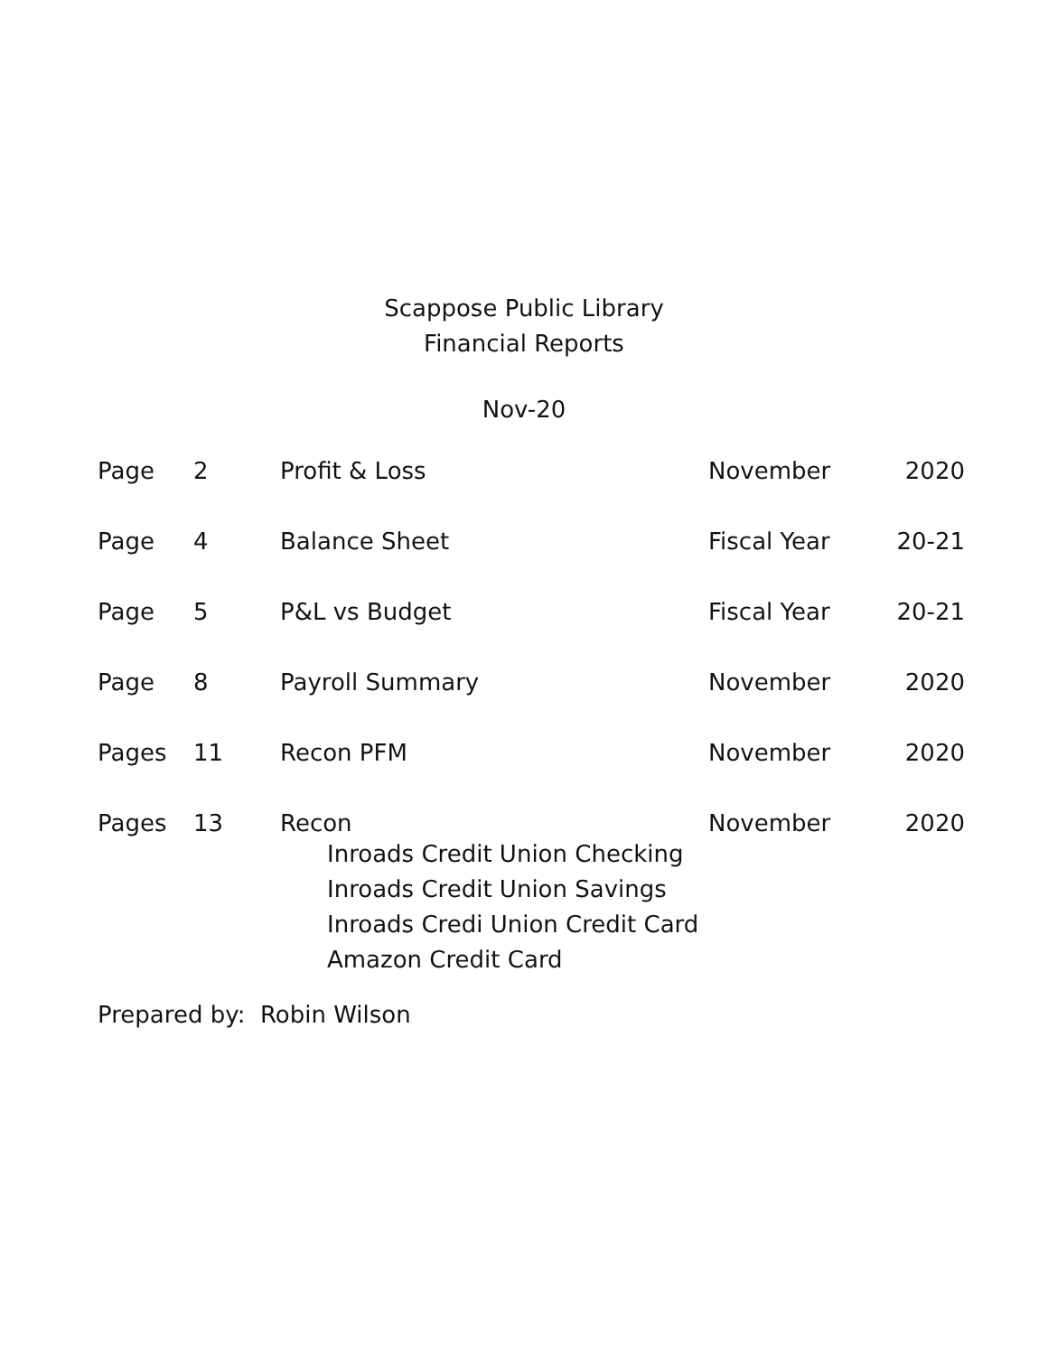Scappose Public Library
Financial Reports
Nov-20
| Page | 2 | Profit & Loss | November | 2020 |
| Page | 4 | Balance Sheet | Fiscal Year | 20-21 |
| Page | 5 | P&L vs Budget | Fiscal Year | 20-21 |
| Page | 8 | Payroll Summary | November | 2020 |
| Pages | 11 | Recon PFM | November | 2020 |
| Pages | 13 | Recon Inroads Credit Union Checking Inroads Credit Union Savings Inroads Credi Union Credit Card Amazon Credit Card | November | 2020 |
Prepared by: Robin Wilson